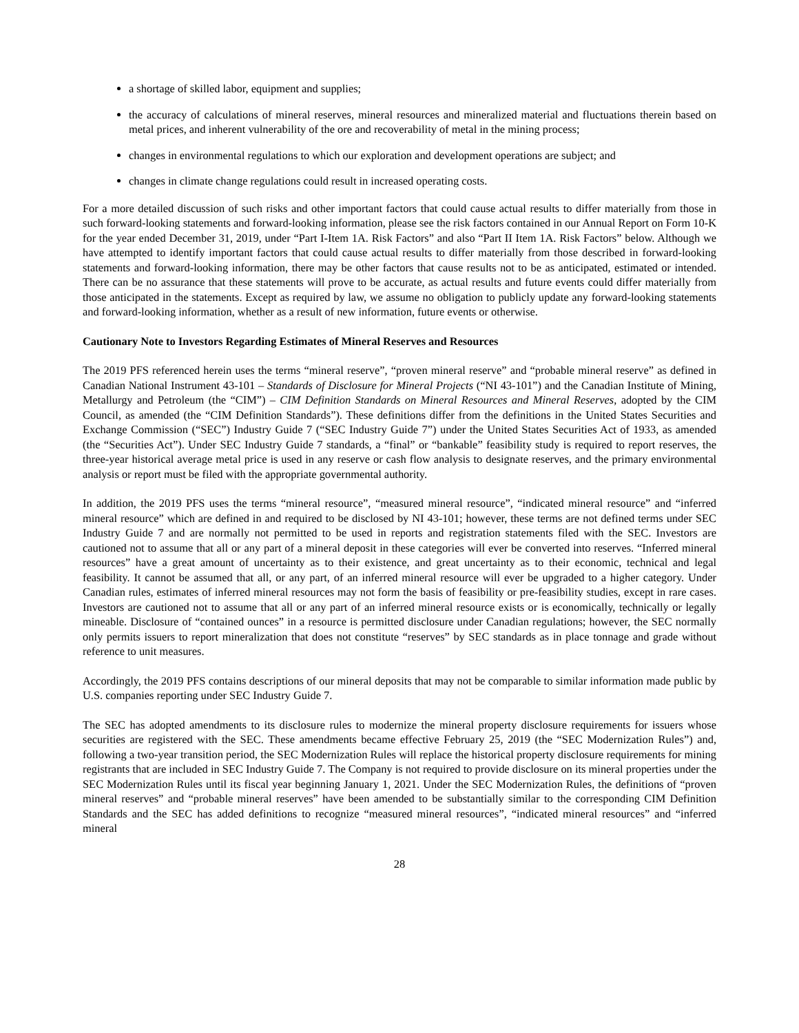a shortage of skilled labor, equipment and supplies;
the accuracy of calculations of mineral reserves, mineral resources and mineralized material and fluctuations therein based on metal prices, and inherent vulnerability of the ore and recoverability of metal in the mining process;
changes in environmental regulations to which our exploration and development operations are subject; and
changes in climate change regulations could result in increased operating costs.
For a more detailed discussion of such risks and other important factors that could cause actual results to differ materially from those in such forward-looking statements and forward-looking information, please see the risk factors contained in our Annual Report on Form 10-K for the year ended December 31, 2019, under “Part I-Item 1A. Risk Factors” and also “Part II Item 1A. Risk Factors” below. Although we have attempted to identify important factors that could cause actual results to differ materially from those described in forward-looking statements and forward-looking information, there may be other factors that cause results not to be as anticipated, estimated or intended. There can be no assurance that these statements will prove to be accurate, as actual results and future events could differ materially from those anticipated in the statements. Except as required by law, we assume no obligation to publicly update any forward-looking statements and forward-looking information, whether as a result of new information, future events or otherwise.
Cautionary Note to Investors Regarding Estimates of Mineral Reserves and Resources
The 2019 PFS referenced herein uses the terms “mineral reserve”, “proven mineral reserve” and “probable mineral reserve” as defined in Canadian National Instrument 43-101 – Standards of Disclosure for Mineral Projects (“NI 43-101”) and the Canadian Institute of Mining, Metallurgy and Petroleum (the “CIM”) – CIM Definition Standards on Mineral Resources and Mineral Reserves, adopted by the CIM Council, as amended (the “CIM Definition Standards”). These definitions differ from the definitions in the United States Securities and Exchange Commission (“SEC”) Industry Guide 7 (“SEC Industry Guide 7”) under the United States Securities Act of 1933, as amended (the “Securities Act”). Under SEC Industry Guide 7 standards, a “final” or “bankable” feasibility study is required to report reserves, the three-year historical average metal price is used in any reserve or cash flow analysis to designate reserves, and the primary environmental analysis or report must be filed with the appropriate governmental authority.
In addition, the 2019 PFS uses the terms “mineral resource”, “measured mineral resource”, “indicated mineral resource” and “inferred mineral resource” which are defined in and required to be disclosed by NI 43-101; however, these terms are not defined terms under SEC Industry Guide 7 and are normally not permitted to be used in reports and registration statements filed with the SEC. Investors are cautioned not to assume that all or any part of a mineral deposit in these categories will ever be converted into reserves. “Inferred mineral resources” have a great amount of uncertainty as to their existence, and great uncertainty as to their economic, technical and legal feasibility. It cannot be assumed that all, or any part, of an inferred mineral resource will ever be upgraded to a higher category. Under Canadian rules, estimates of inferred mineral resources may not form the basis of feasibility or pre-feasibility studies, except in rare cases. Investors are cautioned not to assume that all or any part of an inferred mineral resource exists or is economically, technically or legally mineable. Disclosure of “contained ounces” in a resource is permitted disclosure under Canadian regulations; however, the SEC normally only permits issuers to report mineralization that does not constitute “reserves” by SEC standards as in place tonnage and grade without reference to unit measures.
Accordingly, the 2019 PFS contains descriptions of our mineral deposits that may not be comparable to similar information made public by U.S. companies reporting under SEC Industry Guide 7.
The SEC has adopted amendments to its disclosure rules to modernize the mineral property disclosure requirements for issuers whose securities are registered with the SEC. These amendments became effective February 25, 2019 (the “SEC Modernization Rules”) and, following a two-year transition period, the SEC Modernization Rules will replace the historical property disclosure requirements for mining registrants that are included in SEC Industry Guide 7. The Company is not required to provide disclosure on its mineral properties under the SEC Modernization Rules until its fiscal year beginning January 1, 2021. Under the SEC Modernization Rules, the definitions of “proven mineral reserves” and “probable mineral reserves” have been amended to be substantially similar to the corresponding CIM Definition Standards and the SEC has added definitions to recognize “measured mineral resources”, “indicated mineral resources” and “inferred mineral
28